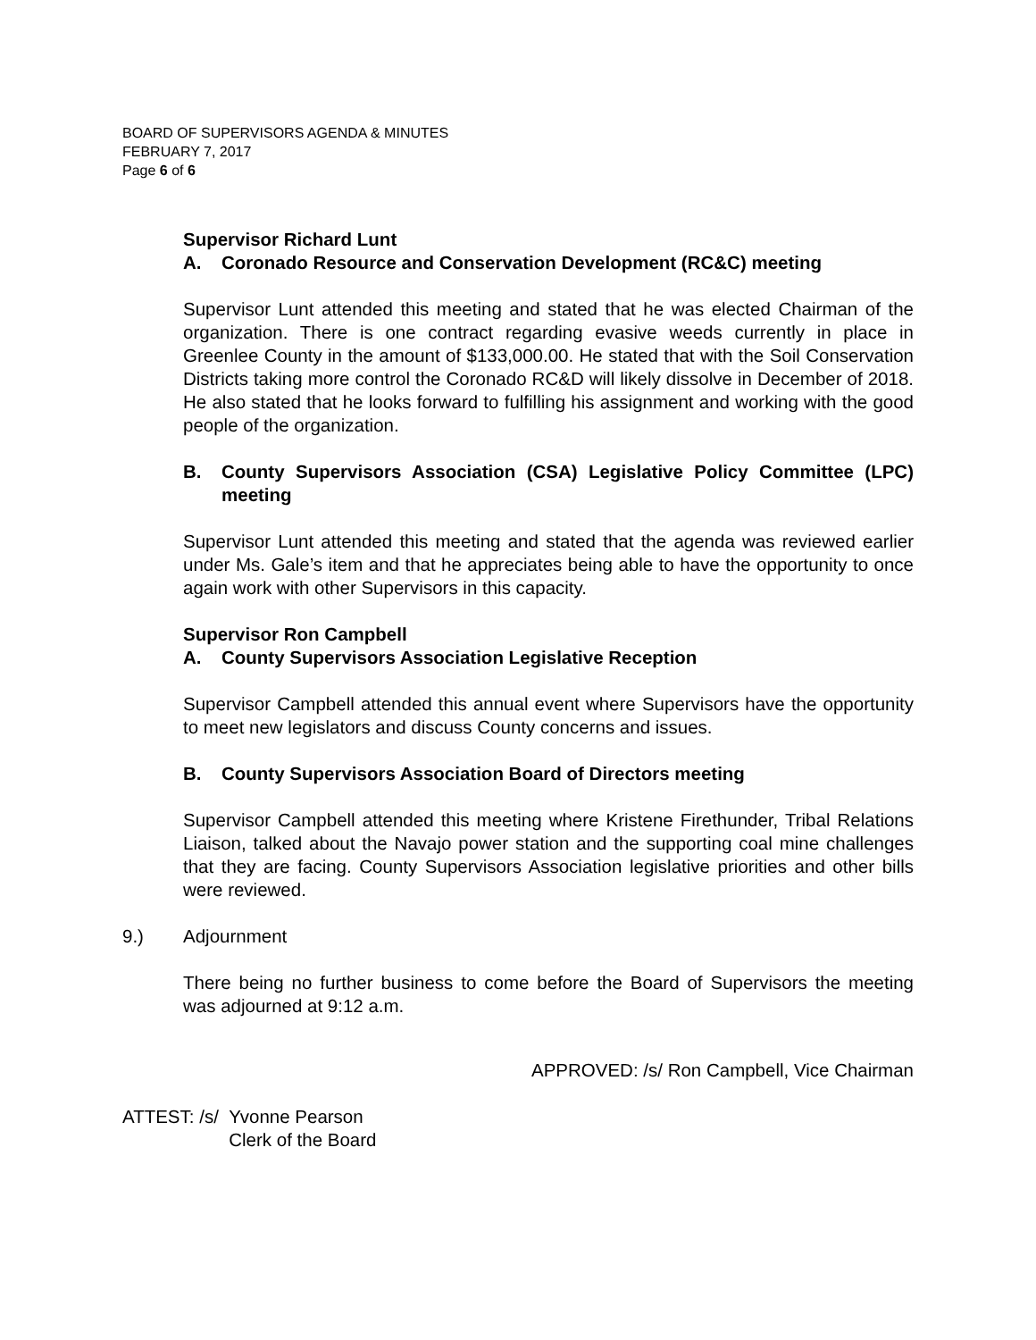BOARD OF SUPERVISORS AGENDA & MINUTES
FEBRUARY 7, 2017
Page 6 of 6
Supervisor Richard Lunt
A. Coronado Resource and Conservation Development (RC&C) meeting
Supervisor Lunt attended this meeting and stated that he was elected Chairman of the organization. There is one contract regarding evasive weeds currently in place in Greenlee County in the amount of $133,000.00. He stated that with the Soil Conservation Districts taking more control the Coronado RC&D will likely dissolve in December of 2018. He also stated that he looks forward to fulfilling his assignment and working with the good people of the organization.
B. County Supervisors Association (CSA) Legislative Policy Committee (LPC) meeting
Supervisor Lunt attended this meeting and stated that the agenda was reviewed earlier under Ms. Gale’s item and that he appreciates being able to have the opportunity to once again work with other Supervisors in this capacity.
Supervisor Ron Campbell
A. County Supervisors Association Legislative Reception
Supervisor Campbell attended this annual event where Supervisors have the opportunity to meet new legislators and discuss County concerns and issues.
B. County Supervisors Association Board of Directors meeting
Supervisor Campbell attended this meeting where Kristene Firethunder, Tribal Relations Liaison, talked about the Navajo power station and the supporting coal mine challenges that they are facing. County Supervisors Association legislative priorities and other bills were reviewed.
9.) Adjournment
There being no further business to come before the Board of Supervisors the meeting was adjourned at 9:12 a.m.
APPROVED: /s/ Ron Campbell, Vice Chairman
ATTEST: /s/ Yvonne Pearson
Clerk of the Board